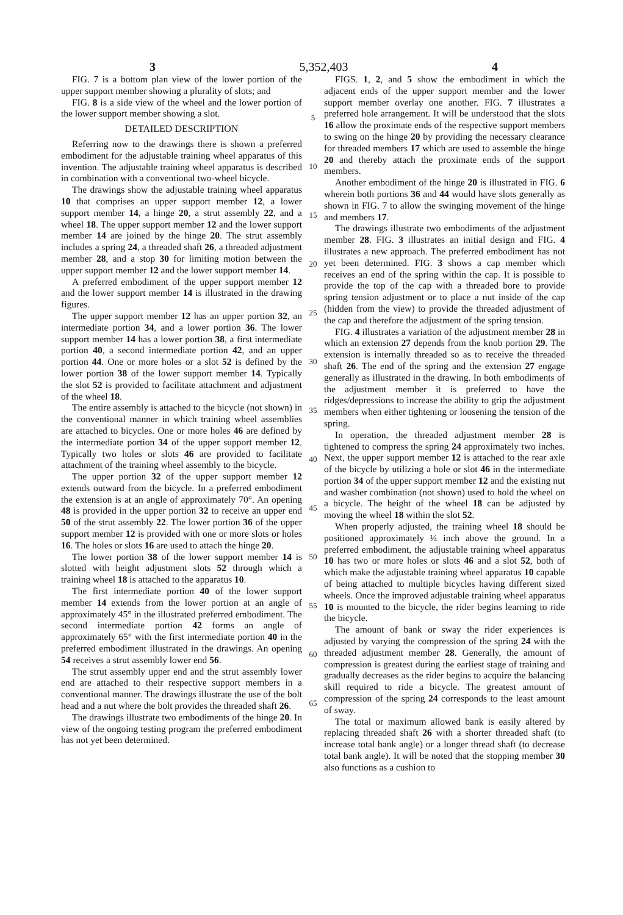3 5,352,403 4
FIG. 7 is a bottom plan view of the lower portion of the upper support member showing a plurality of slots; and
FIG. 8 is a side view of the wheel and the lower portion of the lower support member showing a slot.
DETAILED DESCRIPTION
Referring now to the drawings there is shown a preferred embodiment for the adjustable training wheel apparatus of this invention. The adjustable training wheel apparatus is described in combination with a conventional two-wheel bicycle.
The drawings show the adjustable training wheel apparatus 10 that comprises an upper support member 12, a lower support member 14, a hinge 20, a strut assembly 22, and a wheel 18. The upper support member 12 and the lower support member 14 are joined by the hinge 20. The strut assembly includes a spring 24, a threaded shaft 26, a threaded adjustment member 28, and a stop 30 for limiting motion between the upper support member 12 and the lower support member 14.
A preferred embodiment of the upper support member 12 and the lower support member 14 is illustrated in the drawing figures.
The upper support member 12 has an upper portion 32, an intermediate portion 34, and a lower portion 36. The lower support member 14 has a lower portion 38, a first intermediate portion 40, a second intermediate portion 42, and an upper portion 44. One or more holes or a slot 52 is defined by the lower portion 38 of the lower support member 14. Typically the slot 52 is provided to facilitate attachment and adjustment of the wheel 18.
The entire assembly is attached to the bicycle (not shown) in the conventional manner in which training wheel assemblies are attached to bicycles. One or more holes 46 are defined by the intermediate portion 34 of the upper support member 12. Typically two holes or slots 46 are provided to facilitate attachment of the training wheel assembly to the bicycle.
The upper portion 32 of the upper support member 12 extends outward from the bicycle. In a preferred embodiment the extension is at an angle of approximately 70°. An opening 48 is provided in the upper portion 32 to receive an upper end 50 of the strut assembly 22. The lower portion 36 of the upper support member 12 is provided with one or more slots or holes 16. The holes or slots 16 are used to attach the hinge 20.
The lower portion 38 of the lower support member 14 is slotted with height adjustment slots 52 through which a training wheel 18 is attached to the apparatus 10.
The first intermediate portion 40 of the lower support member 14 extends from the lower portion at an angle of approximately 45° in the illustrated preferred embodiment. The second intermediate portion 42 forms an angle of approximately 65° with the first intermediate portion 40 in the preferred embodiment illustrated in the drawings. An opening 54 receives a strut assembly lower end 56.
The strut assembly upper end and the strut assembly lower end are attached to their respective support members in a conventional manner. The drawings illustrate the use of the bolt head and a nut where the bolt provides the threaded shaft 26.
The drawings illustrate two embodiments of the hinge 20. In view of the ongoing testing program the preferred embodiment has not yet been determined.
5
10
15
20
25
30
35
40
45
50
55
60
65
FIGS. 1, 2, and 5 show the embodiment in which the adjacent ends of the upper support member and the lower support member overlay one another. FIG. 7 illustrates a preferred hole arrangement. It will be understood that the slots 16 allow the proximate ends of the respective support members to swing on the hinge 20 by providing the necessary clearance for threaded members 17 which are used to assemble the hinge 20 and thereby attach the proximate ends of the support members.
Another embodiment of the hinge 20 is illustrated in FIG. 6 wherein both portions 36 and 44 would have slots generally as shown in FIG. 7 to allow the swinging movement of the hinge and members 17.
The drawings illustrate two embodiments of the adjustment member 28. FIG. 3 illustrates an initial design and FIG. 4 illustrates a new approach. The preferred embodiment has not yet been determined. FIG. 3 shows a cap member which receives an end of the spring within the cap. It is possible to provide the top of the cap with a threaded bore to provide spring tension adjustment or to place a nut inside of the cap (hidden from the view) to provide the threaded adjustment of the cap and therefore the adjustment of the spring tension.
FIG. 4 illustrates a variation of the adjustment member 28 in which an extension 27 depends from the knob portion 29. The extension is internally threaded so as to receive the threaded shaft 26. The end of the spring and the extension 27 engage generally as illustrated in the drawing. In both embodiments of the adjustment member it is preferred to have the ridges/depressions to increase the ability to grip the adjustment members when either tightening or loosening the tension of the spring.
In operation, the threaded adjustment member 28 is tightened to compress the spring 24 approximately two inches. Next, the upper support member 12 is attached to the rear axle of the bicycle by utilizing a hole or slot 46 in the intermediate portion 34 of the upper support member 12 and the existing nut and washer combination (not shown) used to hold the wheel on a bicycle. The height of the wheel 18 can be adjusted by moving the wheel 18 within the slot 52.
When properly adjusted, the training wheel 18 should be positioned approximately ¼ inch above the ground. In a preferred embodiment, the adjustable training wheel apparatus 10 has two or more holes or slots 46 and a slot 52, both of which make the adjustable training wheel apparatus 10 capable of being attached to multiple bicycles having different sized wheels. Once the improved adjustable training wheel apparatus 10 is mounted to the bicycle, the rider begins learning to ride the bicycle.
The amount of bank or sway the rider experiences is adjusted by varying the compression of the spring 24 with the threaded adjustment member 28. Generally, the amount of compression is greatest during the earliest stage of training and gradually decreases as the rider begins to acquire the balancing skill required to ride a bicycle. The greatest amount of compression of the spring 24 corresponds to the least amount of sway.
The total or maximum allowed bank is easily altered by replacing threaded shaft 26 with a shorter threaded shaft (to increase total bank angle) or a longer thread shaft (to decrease total bank angle). It will be noted that the stopping member 30 also functions as a cushion to